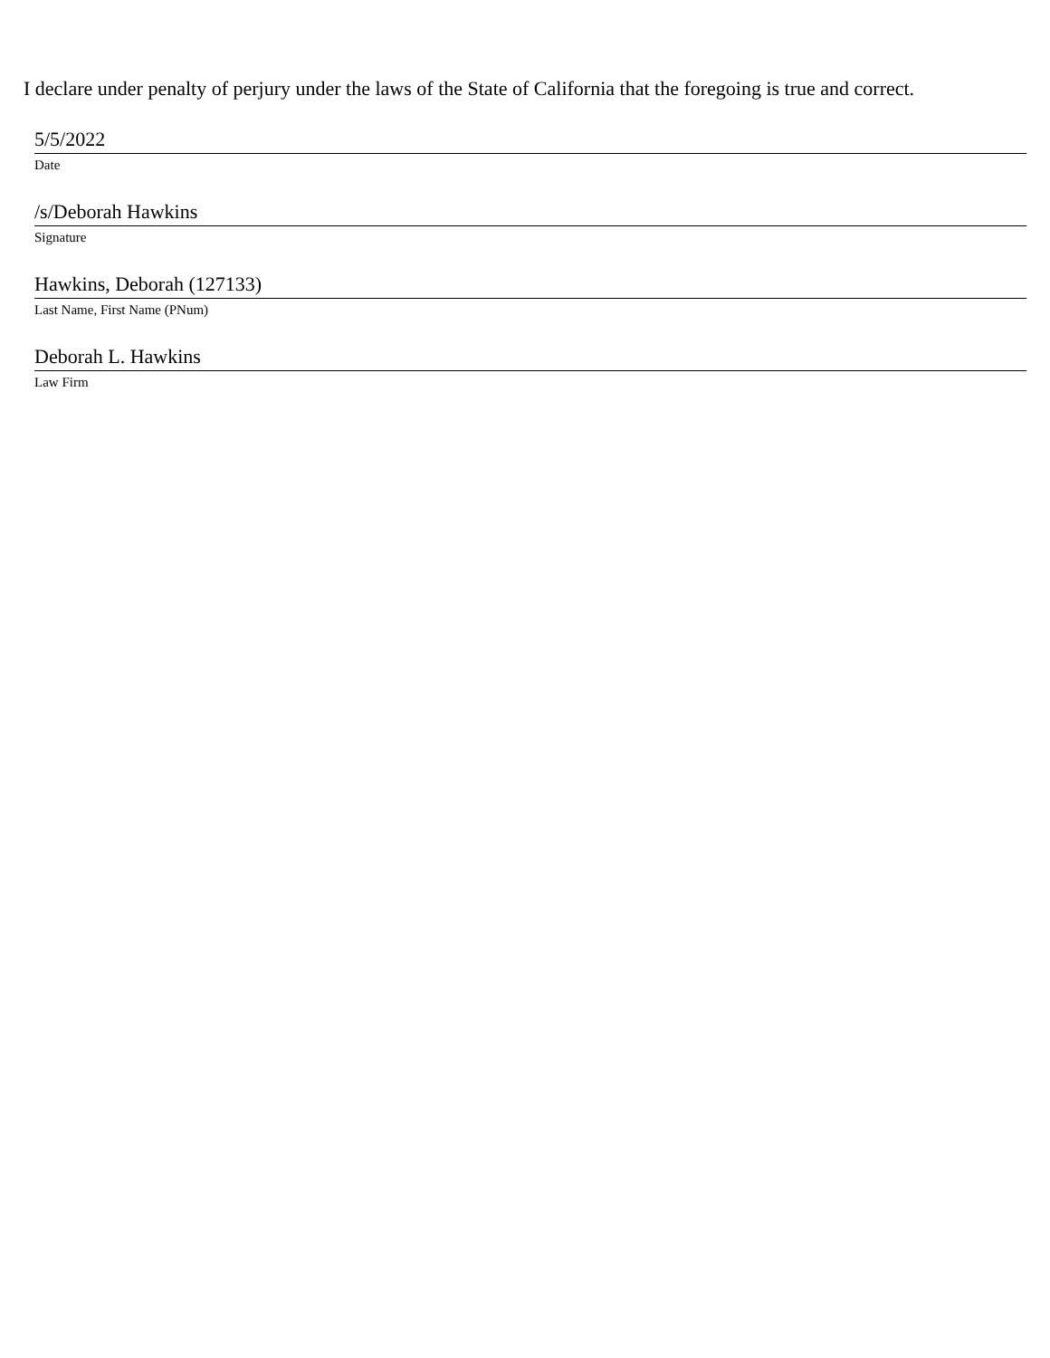I declare under penalty of perjury under the laws of the State of California that the foregoing is true and correct.
5/5/2022
Date
/s/Deborah Hawkins
Signature
Hawkins, Deborah (127133)
Last Name, First Name (PNum)
Deborah L. Hawkins
Law Firm